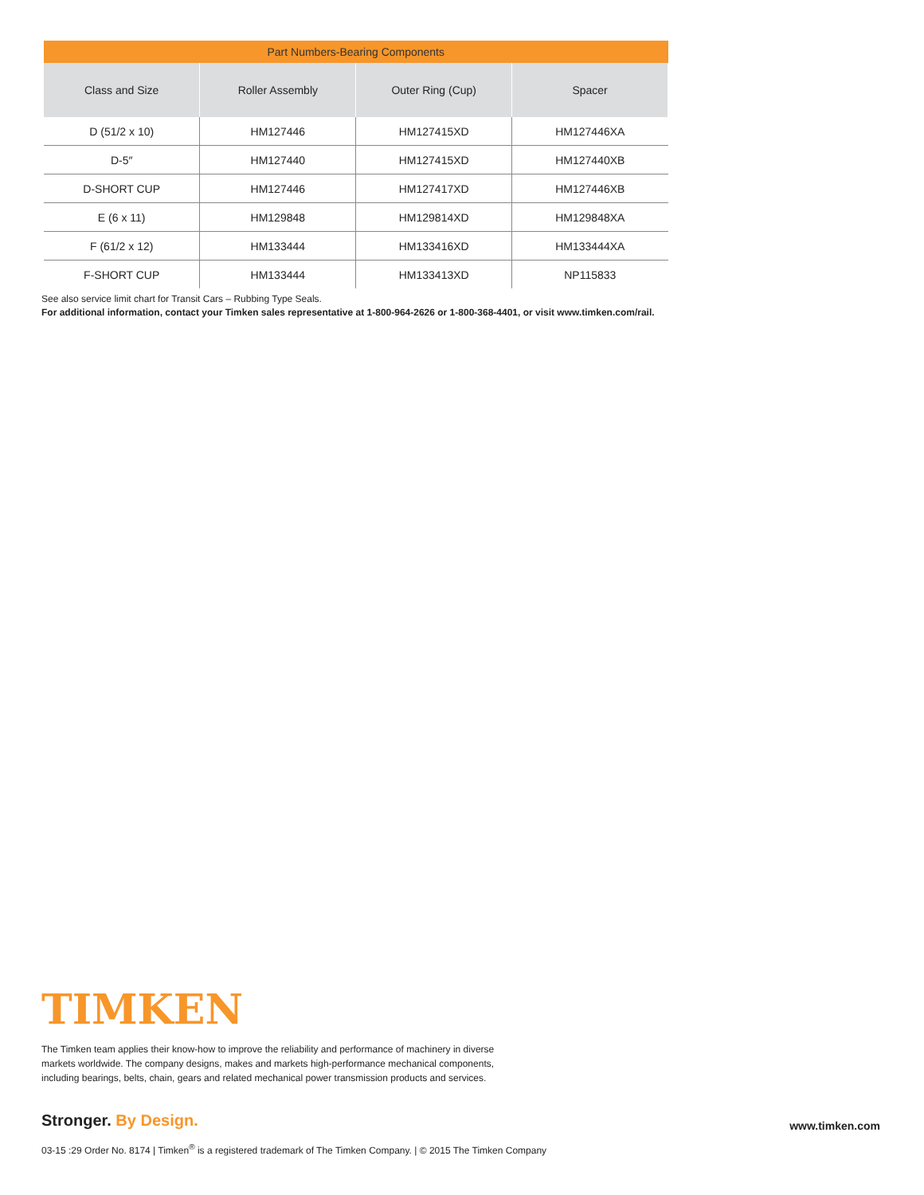| Part Numbers-Bearing Components | | | |
| --- | --- | --- | --- |
| Class and Size | Roller Assembly | Outer Ring (Cup) | Spacer |
| D (51/2 x 10) | HM127446 | HM127415XD | HM127446XA |
| D-5″ | HM127440 | HM127415XD | HM127440XB |
| D-SHORT CUP | HM127446 | HM127417XD | HM127446XB |
| E (6 x 11) | HM129848 | HM129814XD | HM129848XA |
| F (61/2 x 12) | HM133444 | HM133416XD | HM133444XA |
| F-SHORT CUP | HM133444 | HM133413XD | NP115833 |
See also service limit chart for Transit Cars – Rubbing Type Seals.
For additional information, contact your Timken sales representative at 1-800-964-2626 or 1-800-368-4401, or visit www.timken.com/rail.
TIMKEN
The Timken team applies their know-how to improve the reliability and performance of machinery in diverse markets worldwide. The company designs, makes and markets high-performance mechanical components, including bearings, belts, chain, gears and related mechanical power transmission products and services.
Stronger. By Design. www.timken.com
03-15 :29 Order No. 8174 | Timken<sup>®</sup> is a registered trademark of The Timken Company. | © 2015 The Timken Company